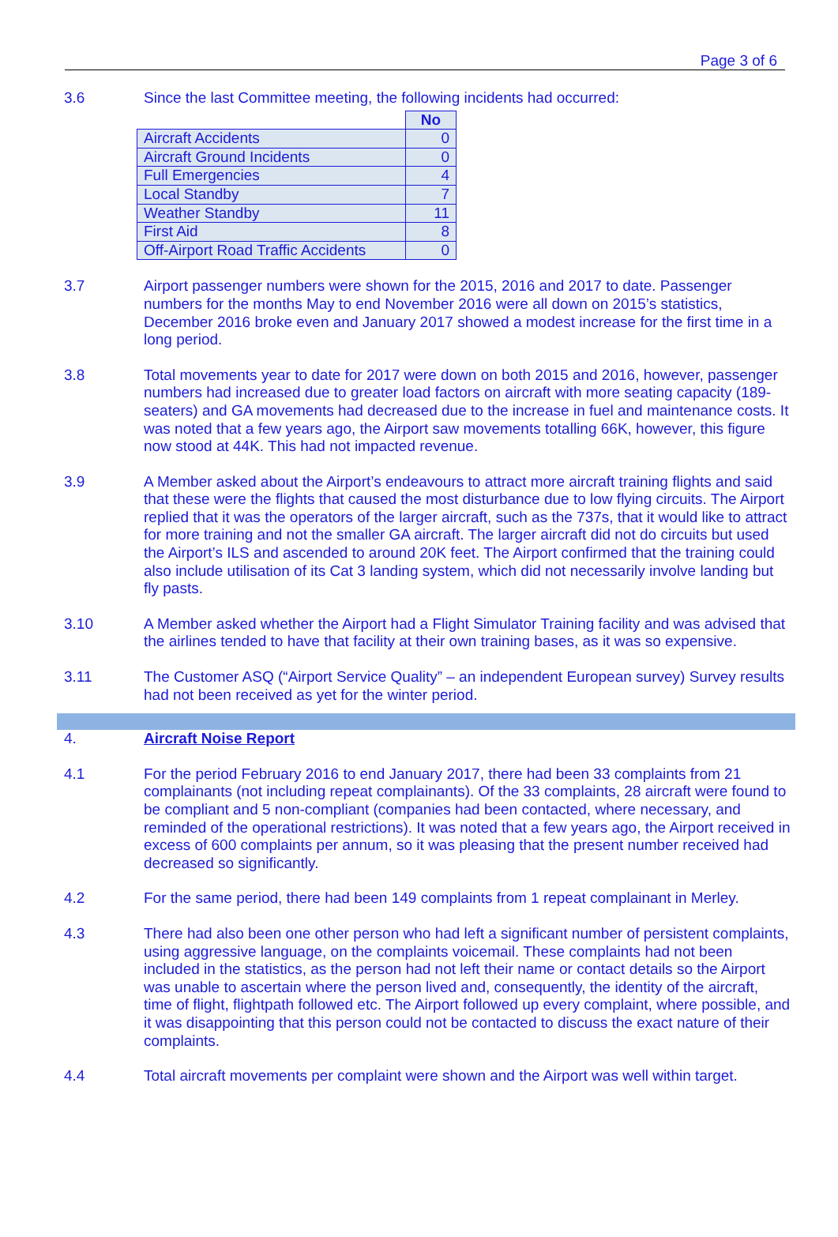Page 3 of 6
3.6 Since the last Committee meeting, the following incidents had occurred:
| | No |
| --- | --- |
| Aircraft Accidents | 0 |
| Aircraft Ground Incidents | 0 |
| Full Emergencies | 4 |
| Local Standby | 7 |
| Weather Standby | 11 |
| First Aid | 8 |
| Off-Airport Road Traffic Accidents | 0 |
3.7 Airport passenger numbers were shown for the 2015, 2016 and 2017 to date. Passenger numbers for the months May to end November 2016 were all down on 2015’s statistics, December 2016 broke even and January 2017 showed a modest increase for the first time in a long period.
3.8 Total movements year to date for 2017 were down on both 2015 and 2016, however, passenger numbers had increased due to greater load factors on aircraft with more seating capacity (189-seaters) and GA movements had decreased due to the increase in fuel and maintenance costs. It was noted that a few years ago, the Airport saw movements totalling 66K, however, this figure now stood at 44K. This had not impacted revenue.
3.9 A Member asked about the Airport’s endeavours to attract more aircraft training flights and said that these were the flights that caused the most disturbance due to low flying circuits. The Airport replied that it was the operators of the larger aircraft, such as the 737s, that it would like to attract for more training and not the smaller GA aircraft. The larger aircraft did not do circuits but used the Airport’s ILS and ascended to around 20K feet. The Airport confirmed that the training could also include utilisation of its Cat 3 landing system, which did not necessarily involve landing but fly pasts.
3.10 A Member asked whether the Airport had a Flight Simulator Training facility and was advised that the airlines tended to have that facility at their own training bases, as it was so expensive.
3.11 The Customer ASQ (“Airport Service Quality” – an independent European survey) Survey results had not been received as yet for the winter period.
4. Aircraft Noise Report
4.1 For the period February 2016 to end January 2017, there had been 33 complaints from 21 complainants (not including repeat complainants). Of the 33 complaints, 28 aircraft were found to be compliant and 5 non-compliant (companies had been contacted, where necessary, and reminded of the operational restrictions). It was noted that a few years ago, the Airport received in excess of 600 complaints per annum, so it was pleasing that the present number received had decreased so significantly.
4.2 For the same period, there had been 149 complaints from 1 repeat complainant in Merley.
4.3 There had also been one other person who had left a significant number of persistent complaints, using aggressive language, on the complaints voicemail. These complaints had not been included in the statistics, as the person had not left their name or contact details so the Airport was unable to ascertain where the person lived and, consequently, the identity of the aircraft, time of flight, flightpath followed etc. The Airport followed up every complaint, where possible, and it was disappointing that this person could not be contacted to discuss the exact nature of their complaints.
4.4 Total aircraft movements per complaint were shown and the Airport was well within target.